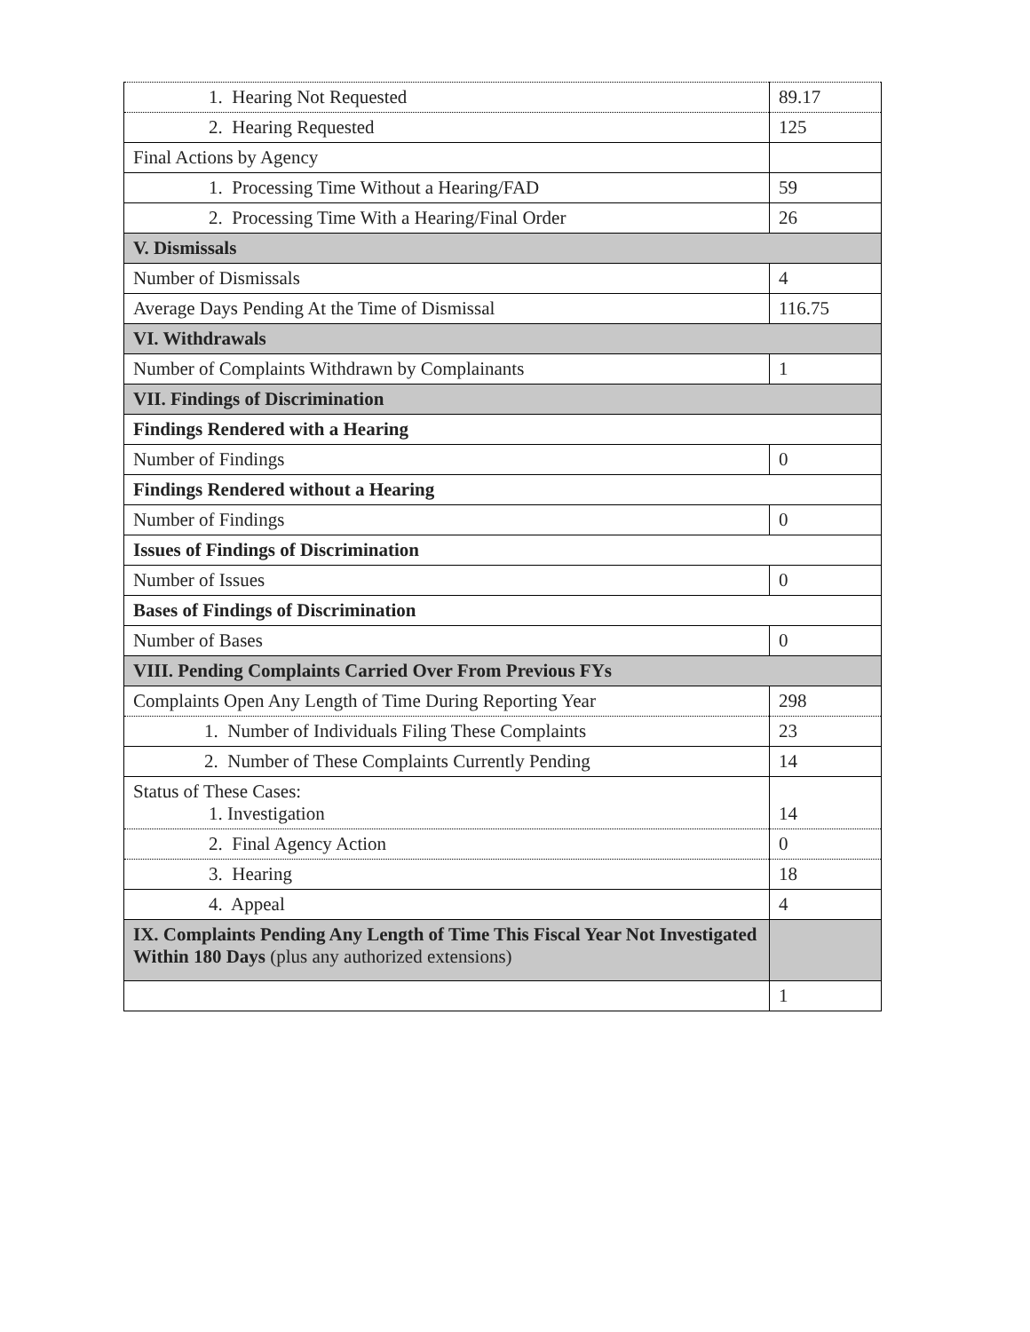| 1. Hearing Not Requested | 89.17 |
| 2. Hearing Requested | 125 |
| Final Actions by Agency | |
| 1. Processing Time Without a Hearing/FAD | 59 |
| 2. Processing Time With a Hearing/Final Order | 26 |
| V. Dismissals | |
| Number of Dismissals | 4 |
| Average Days Pending At the Time of Dismissal | 116.75 |
| VI. Withdrawals | |
| Number of Complaints Withdrawn by Complainants | 1 |
| VII. Findings of Discrimination | |
| Findings Rendered with a Hearing | |
| Number of Findings | 0 |
| Findings Rendered without a Hearing | |
| Number of Findings | 0 |
| Issues of Findings of Discrimination | |
| Number of Issues | 0 |
| Bases of Findings of Discrimination | |
| Number of Bases | 0 |
| VIII. Pending Complaints Carried Over From Previous FYs | |
| Complaints Open Any Length of Time During Reporting Year | 298 |
| 1. Number of Individuals Filing These Complaints | 23 |
| 2. Number of These Complaints Currently Pending | 14 |
| Status of These Cases: 1. Investigation | 14 |
| 2. Final Agency Action | 0 |
| 3. Hearing | 18 |
| 4. Appeal | 4 |
| IX. Complaints Pending Any Length of Time This Fiscal Year Not Investigated Within 180 Days (plus any authorized extensions) | |
| | 1 |